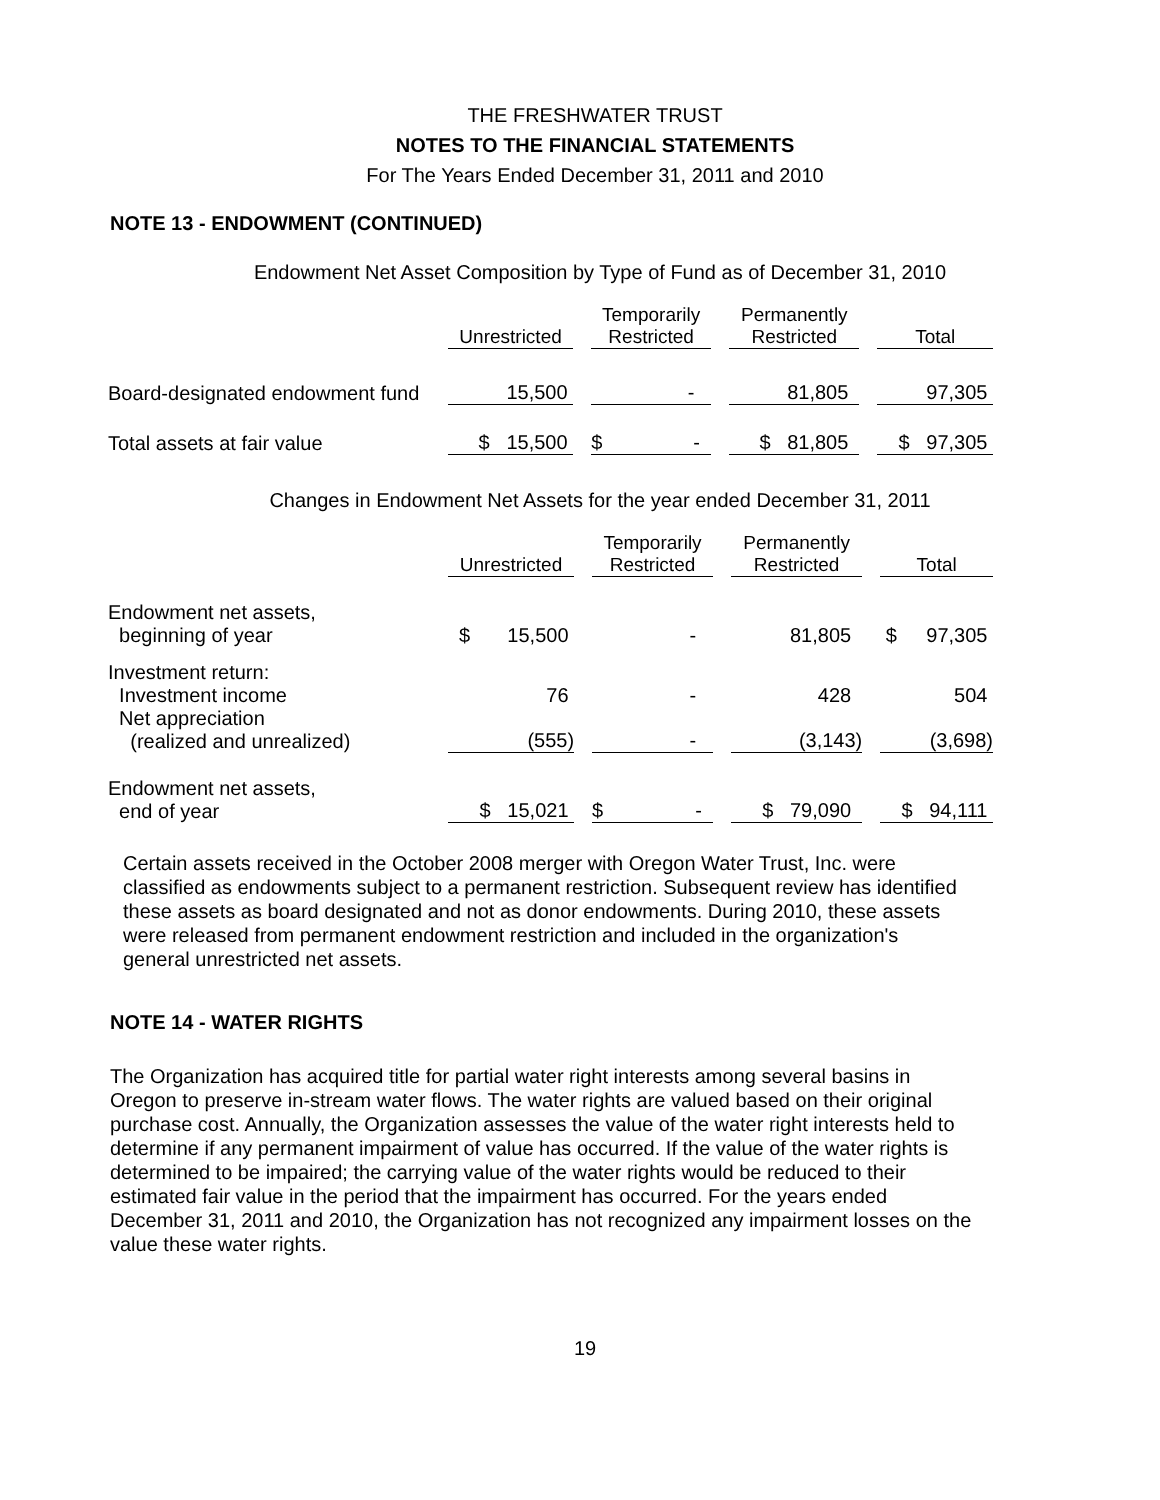THE FRESHWATER TRUST
NOTES TO THE FINANCIAL STATEMENTS
For The Years Ended December 31, 2011 and 2010
NOTE 13 - ENDOWMENT (CONTINUED)
Endowment Net Asset Composition by Type of Fund as of December 31, 2010
| | Unrestricted | | Temporarily Restricted | | Permanently Restricted | | Total |
| --- | --- | --- | --- | --- | --- | --- | --- |
| Board-designated endowment fund | 15,500 | | - | | 81,805 | | 97,305 |
| Total assets at fair value | $ 15,500 | | $ - | | $ 81,805 | | $ 97,305 |
Changes in Endowment Net Assets for the year ended December 31, 2011
| | Unrestricted | | Temporarily Restricted | | Permanently Restricted | | Total |
| --- | --- | --- | --- | --- | --- | --- | --- |
| Endowment net assets, beginning of year | $ 15,500 | | - | | 81,805 | | $ 97,305 |
| Investment return: Investment income | 76 | | - | | 428 | | 504 |
| Net appreciation (realized and unrealized) | (555) | | - | | (3,143) | | (3,698) |
| Endowment net assets, end of year | $ 15,021 | | $ - | | $ 79,090 | | $ 94,111 |
Certain assets received in the October 2008 merger with Oregon Water Trust, Inc. were classified as endowments subject to a permanent restriction. Subsequent review has identified these assets as board designated and not as donor endowments. During 2010, these assets were released from permanent endowment restriction and included in the organization's general unrestricted net assets.
NOTE 14 - WATER RIGHTS
The Organization has acquired title for partial water right interests among several basins in Oregon to preserve in-stream water flows. The water rights are valued based on their original purchase cost. Annually, the Organization assesses the value of the water right interests held to determine if any permanent impairment of value has occurred. If the value of the water rights is determined to be impaired; the carrying value of the water rights would be reduced to their estimated fair value in the period that the impairment has occurred. For the years ended December 31, 2011 and 2010, the Organization has not recognized any impairment losses on the value these water rights.
19